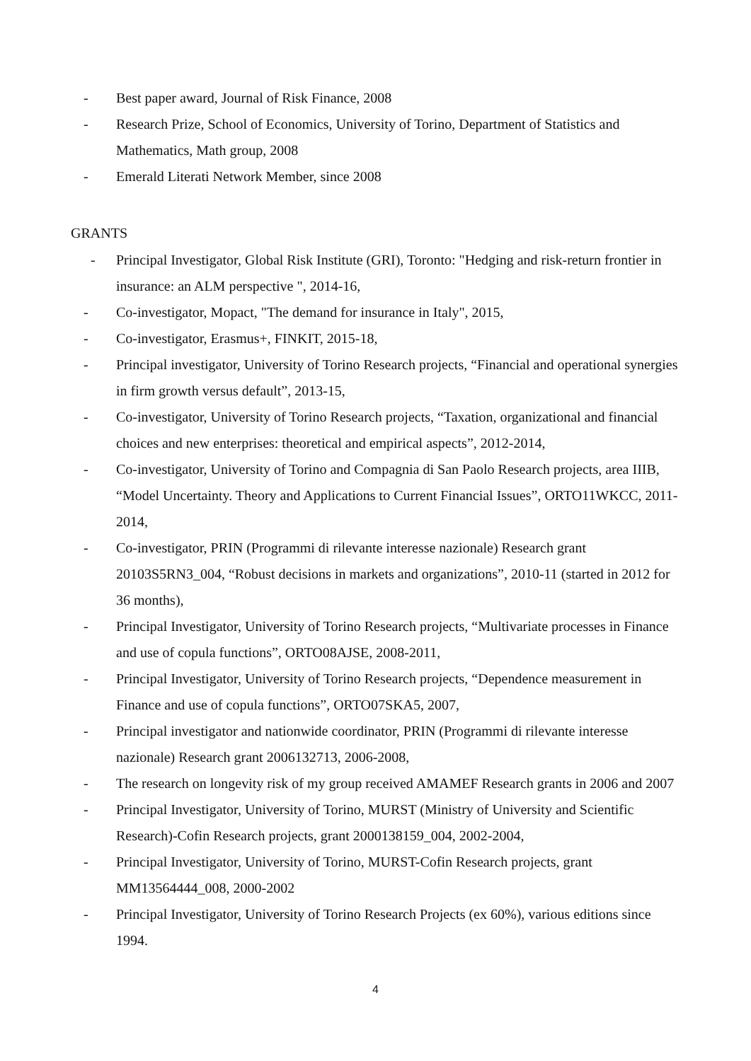- Best paper award, Journal of Risk Finance, 2008
- Research Prize, School of Economics, University of Torino, Department of Statistics and Mathematics, Math group, 2008
- Emerald Literati Network Member, since 2008
GRANTS
- Principal Investigator, Global Risk Institute (GRI), Toronto: "Hedging and risk-return frontier in insurance: an ALM perspective ", 2014-16,
- Co-investigator, Mopact, "The demand for insurance in Italy", 2015,
- Co-investigator, Erasmus+, FINKIT, 2015-18,
- Principal investigator, University of Torino Research projects, “Financial and operational synergies in firm growth versus default”, 2013-15,
- Co-investigator, University of Torino Research projects, “Taxation, organizational and financial choices and new enterprises: theoretical and empirical aspects”, 2012-2014,
- Co-investigator, University of Torino and Compagnia di San Paolo Research projects, area IIIB, “Model Uncertainty. Theory and Applications to Current Financial Issues”, ORTO11WKCC, 2011-2014,
- Co-investigator, PRIN (Programmi di rilevante interesse nazionale) Research grant 20103S5RN3_004, “Robust decisions in markets and organizations”, 2010-11 (started in 2012 for 36 months),
- Principal Investigator, University of Torino Research projects, “Multivariate processes in Finance and use of copula functions”, ORTO08AJSE, 2008-2011,
- Principal Investigator, University of Torino Research projects, “Dependence measurement in Finance and use of copula functions”, ORTO07SKA5, 2007,
- Principal investigator and nationwide coordinator, PRIN (Programmi di rilevante interesse nazionale) Research grant 2006132713, 2006-2008,
- The research on longevity risk of my group received AMAMEF Research grants in 2006 and 2007
- Principal Investigator, University of Torino, MURST (Ministry of University and Scientific Research)-Cofin Research projects, grant 2000138159_004, 2002-2004,
- Principal Investigator, University of Torino, MURST-Cofin Research projects, grant MM13564444_008, 2000-2002
- Principal Investigator, University of Torino Research Projects (ex 60%), various editions since 1994.
4